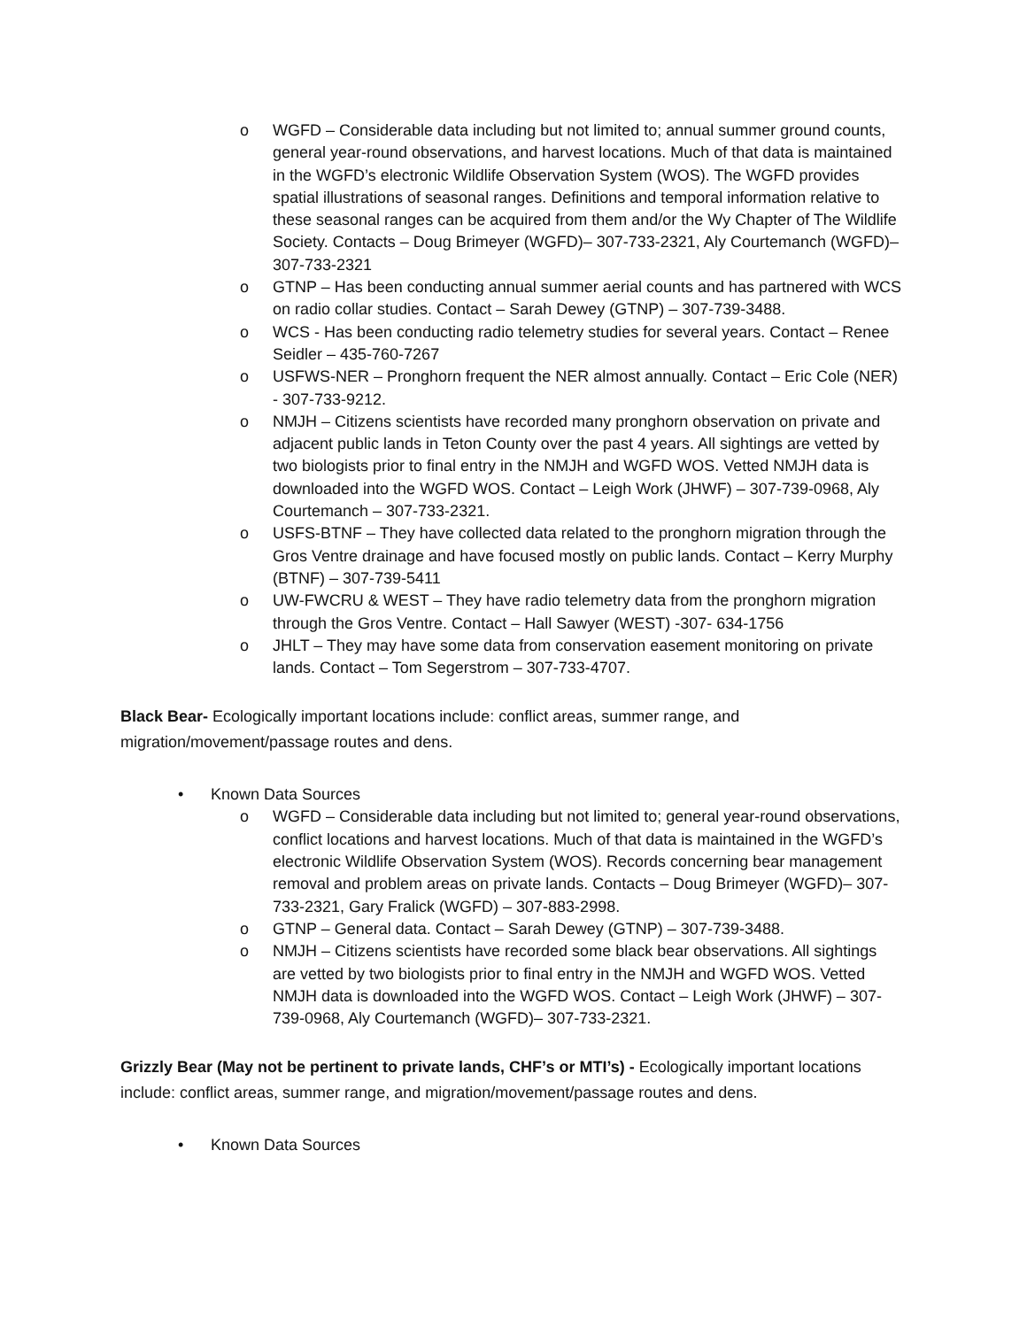o WGFD – Considerable data including but not limited to; annual summer ground counts, general year-round observations, and harvest locations. Much of that data is maintained in the WGFD’s electronic Wildlife Observation System (WOS). The WGFD provides spatial illustrations of seasonal ranges. Definitions and temporal information relative to these seasonal ranges can be acquired from them and/or the Wy Chapter of The Wildlife Society. Contacts – Doug Brimeyer (WGFD)– 307-733-2321, Aly Courtemanch (WGFD)– 307-733-2321
o GTNP – Has been conducting annual summer aerial counts and has partnered with WCS on radio collar studies. Contact – Sarah Dewey (GTNP) – 307-739-3488.
o WCS - Has been conducting radio telemetry studies for several years. Contact – Renee Seidler – 435-760-7267
o USFWS-NER – Pronghorn frequent the NER almost annually. Contact – Eric Cole (NER) - 307-733-9212.
o NMJH – Citizens scientists have recorded many pronghorn observation on private and adjacent public lands in Teton County over the past 4 years. All sightings are vetted by two biologists prior to final entry in the NMJH and WGFD WOS. Vetted NMJH data is downloaded into the WGFD WOS. Contact – Leigh Work (JHWF) – 307-739-0968, Aly Courtemanch – 307-733-2321.
o USFS-BTNF – They have collected data related to the pronghorn migration through the Gros Ventre drainage and have focused mostly on public lands. Contact – Kerry Murphy (BTNF) – 307-739-5411
o UW-FWCRU & WEST – They have radio telemetry data from the pronghorn migration through the Gros Ventre. Contact – Hall Sawyer (WEST) -307- 634-1756
o JHLT – They may have some data from conservation easement monitoring on private lands. Contact – Tom Segerstrom – 307-733-4707.
Black Bear- Ecologically important locations include: conflict areas, summer range, and migration/movement/passage routes and dens.
• Known Data Sources
o WGFD – Considerable data including but not limited to; general year-round observations, conflict locations and harvest locations. Much of that data is maintained in the WGFD’s electronic Wildlife Observation System (WOS). Records concerning bear management removal and problem areas on private lands. Contacts – Doug Brimeyer (WGFD)– 307-733-2321, Gary Fralick (WGFD) – 307-883-2998.
o GTNP – General data. Contact – Sarah Dewey (GTNP) – 307-739-3488.
o NMJH – Citizens scientists have recorded some black bear observations. All sightings are vetted by two biologists prior to final entry in the NMJH and WGFD WOS. Vetted NMJH data is downloaded into the WGFD WOS. Contact – Leigh Work (JHWF) – 307-739-0968, Aly Courtemanch (WGFD)– 307-733-2321.
Grizzly Bear (May not be pertinent to private lands, CHF’s or MTI’s) - Ecologically important locations include: conflict areas, summer range, and migration/movement/passage routes and dens.
• Known Data Sources